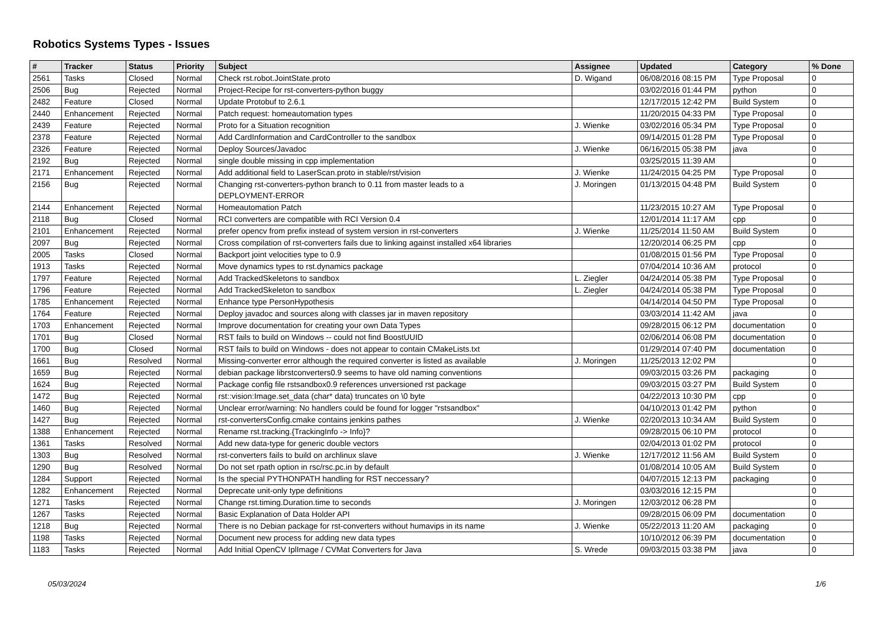Robotics Systems Types - Issues
| # | Tracker | Status | Priority | Subject | Assignee | Updated | Category | % Done |
| --- | --- | --- | --- | --- | --- | --- | --- | --- |
| 2561 | Tasks | Closed | Normal | Check rst.robot.JointState.proto | D. Wigand | 06/08/2016 08:15 PM | Type Proposal | 0 |
| 2506 | Bug | Rejected | Normal | Project-Recipe for rst-converters-python buggy | | 03/02/2016 01:44 PM | python | 0 |
| 2482 | Feature | Closed | Normal | Update Protobuf to 2.6.1 | | 12/17/2015 12:42 PM | Build System | 0 |
| 2440 | Enhancement | Rejected | Normal | Patch request: homeautomation types | | 11/20/2015 04:33 PM | Type Proposal | 0 |
| 2439 | Feature | Rejected | Normal | Proto for a Situation recognition | J. Wienke | 03/02/2016 05:34 PM | Type Proposal | 0 |
| 2378 | Feature | Rejected | Normal | Add CardInformation and CardController to the sandbox | | 09/14/2015 01:28 PM | Type Proposal | 0 |
| 2326 | Feature | Rejected | Normal | Deploy Sources/Javadoc | J. Wienke | 06/16/2015 05:38 PM | java | 0 |
| 2192 | Bug | Rejected | Normal | single double missing in cpp implementation | | 03/25/2015 11:39 AM | | 0 |
| 2171 | Enhancement | Rejected | Normal | Add additional field to LaserScan.proto in stable/rst/vision | J. Wienke | 11/24/2015 04:25 PM | Type Proposal | 0 |
| 2156 | Bug | Rejected | Normal | Changing rst-converters-python branch to 0.11 from master leads to a DEPLOYMENT-ERROR | J. Moringen | 01/13/2015 04:48 PM | Build System | 0 |
| 2144 | Enhancement | Rejected | Normal | Homeautomation Patch | | 11/23/2015 10:27 AM | Type Proposal | 0 |
| 2118 | Bug | Closed | Normal | RCI converters are compatible with RCI Version 0.4 | | 12/01/2014 11:17 AM | cpp | 0 |
| 2101 | Enhancement | Rejected | Normal | prefer opencv from prefix instead of system version in rst-converters | J. Wienke | 11/25/2014 11:50 AM | Build System | 0 |
| 2097 | Bug | Rejected | Normal | Cross compilation of rst-converters fails due to linking against installed x64 libraries | | 12/20/2014 06:25 PM | cpp | 0 |
| 2005 | Tasks | Closed | Normal | Backport joint velocities type to 0.9 | | 01/08/2015 01:56 PM | Type Proposal | 0 |
| 1913 | Tasks | Rejected | Normal | Move dynamics types to rst.dynamics package | | 07/04/2014 10:36 AM | protocol | 0 |
| 1797 | Feature | Rejected | Normal | Add TrackedSkeletons to sandbox | L. Ziegler | 04/24/2014 05:38 PM | Type Proposal | 0 |
| 1796 | Feature | Rejected | Normal | Add TrackedSkeleton to sandbox | L. Ziegler | 04/24/2014 05:38 PM | Type Proposal | 0 |
| 1785 | Enhancement | Rejected | Normal | Enhance type PersonHypothesis | | 04/14/2014 04:50 PM | Type Proposal | 0 |
| 1764 | Feature | Rejected | Normal | Deploy javadoc and sources along with classes jar in maven repository | | 03/03/2014 11:42 AM | java | 0 |
| 1703 | Enhancement | Rejected | Normal | Improve documentation for creating your own Data Types | | 09/28/2015 06:12 PM | documentation | 0 |
| 1701 | Bug | Closed | Normal | RST fails to build on Windows -- could not find BoostUUID | | 02/06/2014 06:08 PM | documentation | 0 |
| 1700 | Bug | Closed | Normal | RST fails to build on Windows - does not appear to contain CMakeLists.txt | | 01/29/2014 07:40 PM | documentation | 0 |
| 1661 | Bug | Resolved | Normal | Missing-converter error although the required converter is listed as available | J. Moringen | 11/25/2013 12:02 PM | | 0 |
| 1659 | Bug | Rejected | Normal | debian package librstconverters0.9 seems to have old naming conventions | | 09/03/2015 03:26 PM | packaging | 0 |
| 1624 | Bug | Rejected | Normal | Package config file rstsandbox0.9 references unversioned rst package | | 09/03/2015 03:27 PM | Build System | 0 |
| 1472 | Bug | Rejected | Normal | rst::vision:Image.set_data (char* data) truncates on \0 byte | | 04/22/2013 10:30 PM | cpp | 0 |
| 1460 | Bug | Rejected | Normal | Unclear error/warning: No handlers could be found for logger "rstsandbox" | | 04/10/2013 01:42 PM | python | 0 |
| 1427 | Bug | Rejected | Normal | rst-convertersConfig.cmake contains jenkins pathes | J. Wienke | 02/20/2013 10:34 AM | Build System | 0 |
| 1388 | Enhancement | Rejected | Normal | Rename rst.tracking.{TrackingInfo -> Info}? | | 09/28/2015 06:10 PM | protocol | 0 |
| 1361 | Tasks | Resolved | Normal | Add new data-type for generic double vectors | | 02/04/2013 01:02 PM | protocol | 0 |
| 1303 | Bug | Resolved | Normal | rst-converters fails to build on archlinux slave | J. Wienke | 12/17/2012 11:56 AM | Build System | 0 |
| 1290 | Bug | Resolved | Normal | Do not set rpath option in rsc/rsc.pc.in by default | | 01/08/2014 10:05 AM | Build System | 0 |
| 1284 | Support | Rejected | Normal | Is the special PYTHONPATH handling for RST neccessary? | | 04/07/2015 12:13 PM | packaging | 0 |
| 1282 | Enhancement | Rejected | Normal | Deprecate unit-only type definitions | | 03/03/2016 12:15 PM | | 0 |
| 1271 | Tasks | Rejected | Normal | Change rst.timing.Duration.time to seconds | J. Moringen | 12/03/2012 06:28 PM | | 0 |
| 1267 | Tasks | Rejected | Normal | Basic Explanation of Data Holder API | | 09/28/2015 06:09 PM | documentation | 0 |
| 1218 | Bug | Rejected | Normal | There is no Debian package for rst-converters without humavips in its name | J. Wienke | 05/22/2013 11:20 AM | packaging | 0 |
| 1198 | Tasks | Rejected | Normal | Document new process for adding new data types | | 10/10/2012 06:39 PM | documentation | 0 |
| 1183 | Tasks | Rejected | Normal | Add Initial OpenCV IplImage / CVMat Converters for Java | S. Wrede | 09/03/2015 03:38 PM | java | 0 |
05/03/2024 1/6